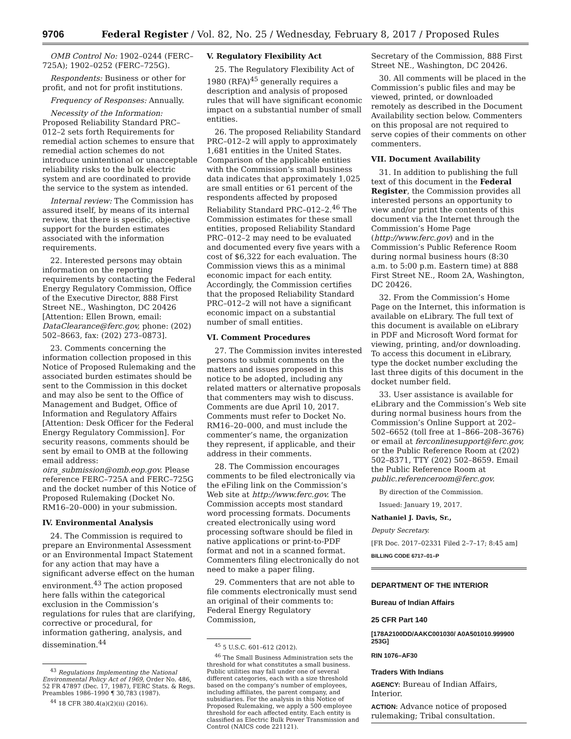9706 Federal Register / Vol. 82, No. 25 / Wednesday, February 8, 2017 / Proposed Rules
OMB Control No: 1902–0244 (FERC–725A); 1902–0252 (FERC–725G).
Respondents: Business or other for profit, and not for profit institutions.
Frequency of Responses: Annually.
Necessity of the Information: Proposed Reliability Standard PRC–012–2 sets forth Requirements for remedial action schemes to ensure that remedial action schemes do not introduce unintentional or unacceptable reliability risks to the bulk electric system and are coordinated to provide the service to the system as intended.
Internal review: The Commission has assured itself, by means of its internal review, that there is specific, objective support for the burden estimates associated with the information requirements.
22. Interested persons may obtain information on the reporting requirements by contacting the Federal Energy Regulatory Commission, Office of the Executive Director, 888 First Street NE., Washington, DC 20426 [Attention: Ellen Brown, email: DataClearance@ferc.gov, phone: (202) 502–8663, fax: (202) 273–0873].
23. Comments concerning the information collection proposed in this Notice of Proposed Rulemaking and the associated burden estimates should be sent to the Commission in this docket and may also be sent to the Office of Management and Budget, Office of Information and Regulatory Affairs [Attention: Desk Officer for the Federal Energy Regulatory Commission]. For security reasons, comments should be sent by email to OMB at the following email address: oira_submission@omb.eop.gov. Please reference FERC–725A and FERC–725G and the docket number of this Notice of Proposed Rulemaking (Docket No. RM16–20–000) in your submission.
IV. Environmental Analysis
24. The Commission is required to prepare an Environmental Assessment or an Environmental Impact Statement for any action that may have a significant adverse effect on the human environment.<sup>43</sup> The action proposed here falls within the categorical exclusion in the Commission’s regulations for rules that are clarifying, corrective or procedural, for information gathering, analysis, and dissemination.<sup>44</sup>
<sup>43</sup> Regulations Implementing the National Environmental Policy Act of 1969, Order No. 486, 52 FR 47897 (Dec. 17, 1987), FERC Stats. & Regs. Preambles 1986–1990 ¶ 30,783 (1987).
<sup>44</sup> 18 CFR 380.4(a)(2)(ii) (2016).
V. Regulatory Flexibility Act
25. The Regulatory Flexibility Act of 1980 (RFA)<sup>45</sup> generally requires a description and analysis of proposed rules that will have significant economic impact on a substantial number of small entities.
26. The proposed Reliability Standard PRC–012–2 will apply to approximately 1,681 entities in the United States. Comparison of the applicable entities with the Commission’s small business data indicates that approximately 1,025 are small entities or 61 percent of the respondents affected by proposed Reliability Standard PRC–012–2.<sup>46</sup> The Commission estimates for these small entities, proposed Reliability Standard PRC–012–2 may need to be evaluated and documented every five years with a cost of $6,322 for each evaluation. The Commission views this as a minimal economic impact for each entity. Accordingly, the Commission certifies that the proposed Reliability Standard PRC–012–2 will not have a significant economic impact on a substantial number of small entities.
VI. Comment Procedures
27. The Commission invites interested persons to submit comments on the matters and issues proposed in this notice to be adopted, including any related matters or alternative proposals that commenters may wish to discuss. Comments are due April 10, 2017. Comments must refer to Docket No. RM16–20–000, and must include the commenter’s name, the organization they represent, if applicable, and their address in their comments.
28. The Commission encourages comments to be filed electronically via the eFiling link on the Commission’s Web site at http://www.ferc.gov. The Commission accepts most standard word processing formats. Documents created electronically using word processing software should be filed in native applications or print-to-PDF format and not in a scanned format. Commenters filing electronically do not need to make a paper filing.
29. Commenters that are not able to file comments electronically must send an original of their comments to: Federal Energy Regulatory Commission,
<sup>45</sup> 5 U.S.C. 601–612 (2012).
<sup>46</sup> The Small Business Administration sets the threshold for what constitutes a small business. Public utilities may fall under one of several different categories, each with a size threshold based on the company’s number of employees, including affiliates, the parent company, and subsidiaries. For the analysis in this Notice of Proposed Rulemaking, we apply a 500 employee threshold for each affected entity. Each entity is classified as Electric Bulk Power Transmission and Control (NAICS code 221121).
Secretary of the Commission, 888 First Street NE., Washington, DC 20426.
30. All comments will be placed in the Commission’s public files and may be viewed, printed, or downloaded remotely as described in the Document Availability section below. Commenters on this proposal are not required to serve copies of their comments on other commenters.
VII. Document Availability
31. In addition to publishing the full text of this document in the Federal Register, the Commission provides all interested persons an opportunity to view and/or print the contents of this document via the Internet through the Commission’s Home Page (http://www.ferc.gov) and in the Commission’s Public Reference Room during normal business hours (8:30 a.m. to 5:00 p.m. Eastern time) at 888 First Street NE., Room 2A, Washington, DC 20426.
32. From the Commission’s Home Page on the Internet, this information is available on eLibrary. The full text of this document is available on eLibrary in PDF and Microsoft Word format for viewing, printing, and/or downloading. To access this document in eLibrary, type the docket number excluding the last three digits of this document in the docket number field.
33. User assistance is available for eLibrary and the Commission’s Web site during normal business hours from the Commission’s Online Support at 202–502–6652 (toll free at 1–866–208–3676) or email at ferconlinesupport@ferc.gov, or the Public Reference Room at (202) 502–8371, TTY (202) 502–8659. Email the Public Reference Room at public.referenceroom@ferc.gov.
By direction of the Commission.
Issued: January 19, 2017.
Nathaniel J. Davis, Sr.,
Deputy Secretary.
[FR Doc. 2017–02331 Filed 2–7–17; 8:45 am]
BILLING CODE 6717–01–P
DEPARTMENT OF THE INTERIOR
Bureau of Indian Affairs
25 CFR Part 140
[178A2100DD/AAKC001030/ A0A501010.999900 253G]
RIN 1076–AF30
Traders With Indians
AGENCY: Bureau of Indian Affairs, Interior.
ACTION: Advance notice of proposed rulemaking; Tribal consultation.